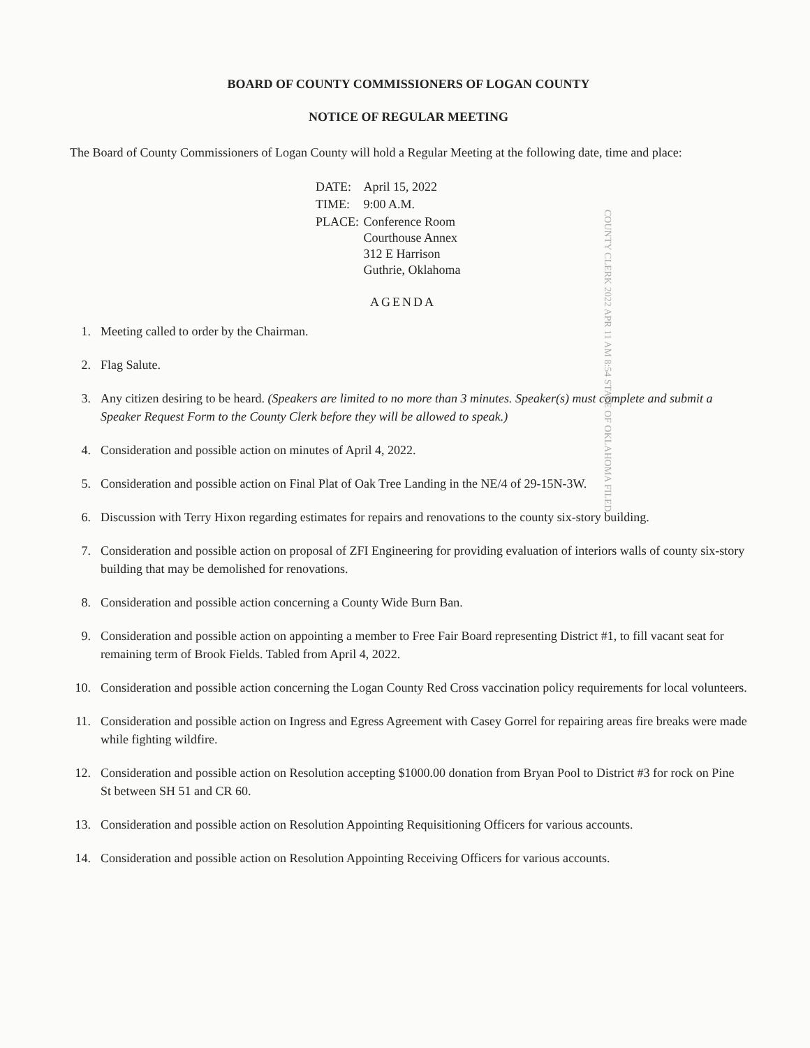BOARD OF COUNTY COMMISSIONERS OF LOGAN COUNTY
NOTICE OF REGULAR MEETING
The Board of County Commissioners of Logan County will hold a Regular Meeting at the following date, time and place:
| DATE: | April 15, 2022 |
| TIME: | 9:00 A.M. |
| PLACE: | Conference Room Courthouse Annex 312 E Harrison Guthrie, Oklahoma |
COUNTY CLERK 2022 APR 11 AM 8:54 STATE OF OKLAHOMA FILED
AGENDA
1. Meeting called to order by the Chairman.
2. Flag Salute.
3. Any citizen desiring to be heard. (Speakers are limited to no more than 3 minutes. Speaker(s) must complete and submit a Speaker Request Form to the County Clerk before they will be allowed to speak.)
4. Consideration and possible action on minutes of April 4, 2022.
5. Consideration and possible action on Final Plat of Oak Tree Landing in the NE/4 of 29-15N-3W.
6. Discussion with Terry Hixon regarding estimates for repairs and renovations to the county six-story building.
7. Consideration and possible action on proposal of ZFI Engineering for providing evaluation of interiors walls of county six-story building that may be demolished for renovations.
8. Consideration and possible action concerning a County Wide Burn Ban.
9. Consideration and possible action on appointing a member to Free Fair Board representing District #1, to fill vacant seat for remaining term of Brook Fields. Tabled from April 4, 2022.
10. Consideration and possible action concerning the Logan County Red Cross vaccination policy requirements for local volunteers.
11. Consideration and possible action on Ingress and Egress Agreement with Casey Gorrel for repairing areas fire breaks were made while fighting wildfire.
12. Consideration and possible action on Resolution accepting $1000.00 donation from Bryan Pool to District #3 for rock on Pine St between SH 51 and CR 60.
13. Consideration and possible action on Resolution Appointing Requisitioning Officers for various accounts.
14. Consideration and possible action on Resolution Appointing Receiving Officers for various accounts.